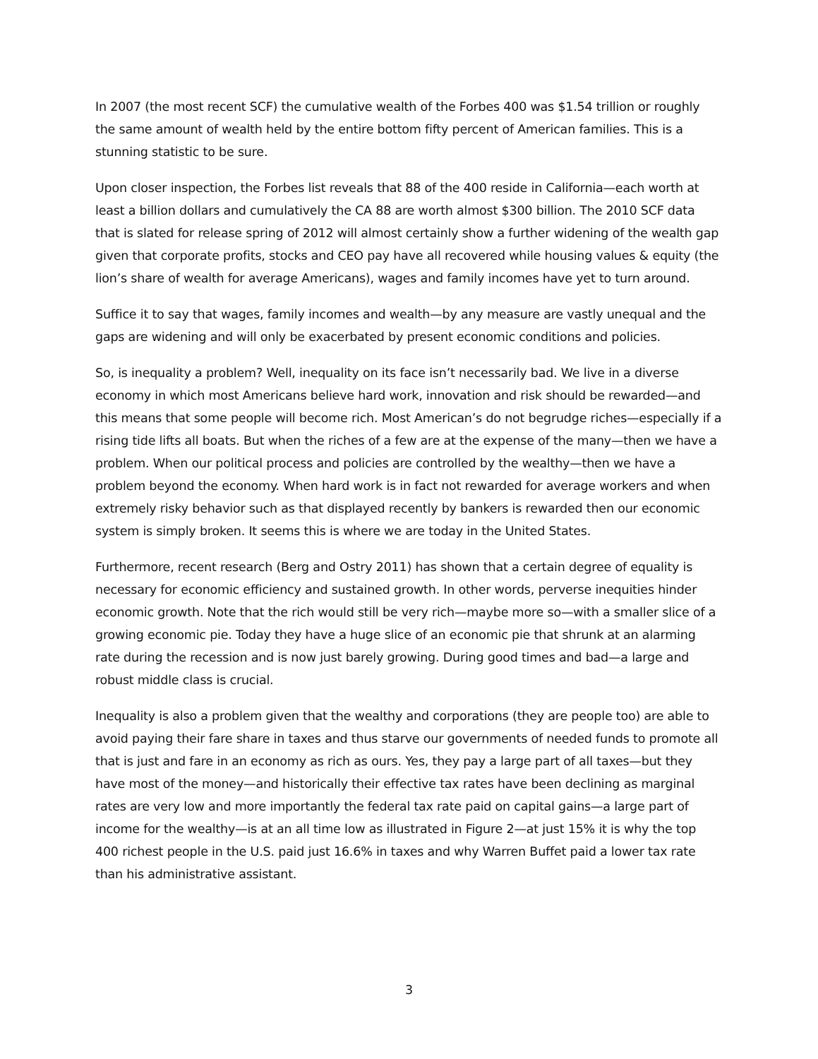In 2007 (the most recent SCF) the cumulative wealth of the Forbes 400 was $1.54 trillion or roughly the same amount of wealth held by the entire bottom fifty percent of American families. This is a stunning statistic to be sure.
Upon closer inspection, the Forbes list reveals that 88 of the 400 reside in California—each worth at least a billion dollars and cumulatively the CA 88 are worth almost $300 billion. The 2010 SCF data that is slated for release spring of 2012 will almost certainly show a further widening of the wealth gap given that corporate profits, stocks and CEO pay have all recovered while housing values & equity (the lion’s share of wealth for average Americans), wages and family incomes have yet to turn around.
Suffice it to say that wages, family incomes and wealth—by any measure are vastly unequal and the gaps are widening and will only be exacerbated by present economic conditions and policies.
So, is inequality a problem? Well, inequality on its face isn’t necessarily bad. We live in a diverse economy in which most Americans believe hard work, innovation and risk should be rewarded—and this means that some people will become rich. Most American’s do not begrudge riches—especially if a rising tide lifts all boats. But when the riches of a few are at the expense of the many—then we have a problem. When our political process and policies are controlled by the wealthy—then we have a problem beyond the economy. When hard work is in fact not rewarded for average workers and when extremely risky behavior such as that displayed recently by bankers is rewarded then our economic system is simply broken. It seems this is where we are today in the United States.
Furthermore, recent research (Berg and Ostry 2011) has shown that a certain degree of equality is necessary for economic efficiency and sustained growth. In other words, perverse inequities hinder economic growth. Note that the rich would still be very rich—maybe more so—with a smaller slice of a growing economic pie. Today they have a huge slice of an economic pie that shrunk at an alarming rate during the recession and is now just barely growing. During good times and bad—a large and robust middle class is crucial.
Inequality is also a problem given that the wealthy and corporations (they are people too) are able to avoid paying their fare share in taxes and thus starve our governments of needed funds to promote all that is just and fare in an economy as rich as ours. Yes, they pay a large part of all taxes—but they have most of the money—and historically their effective tax rates have been declining as marginal rates are very low and more importantly the federal tax rate paid on capital gains—a large part of income for the wealthy—is at an all time low as illustrated in Figure 2—at just 15% it is why the top 400 richest people in the U.S. paid just 16.6% in taxes and why Warren Buffet paid a lower tax rate than his administrative assistant.
3